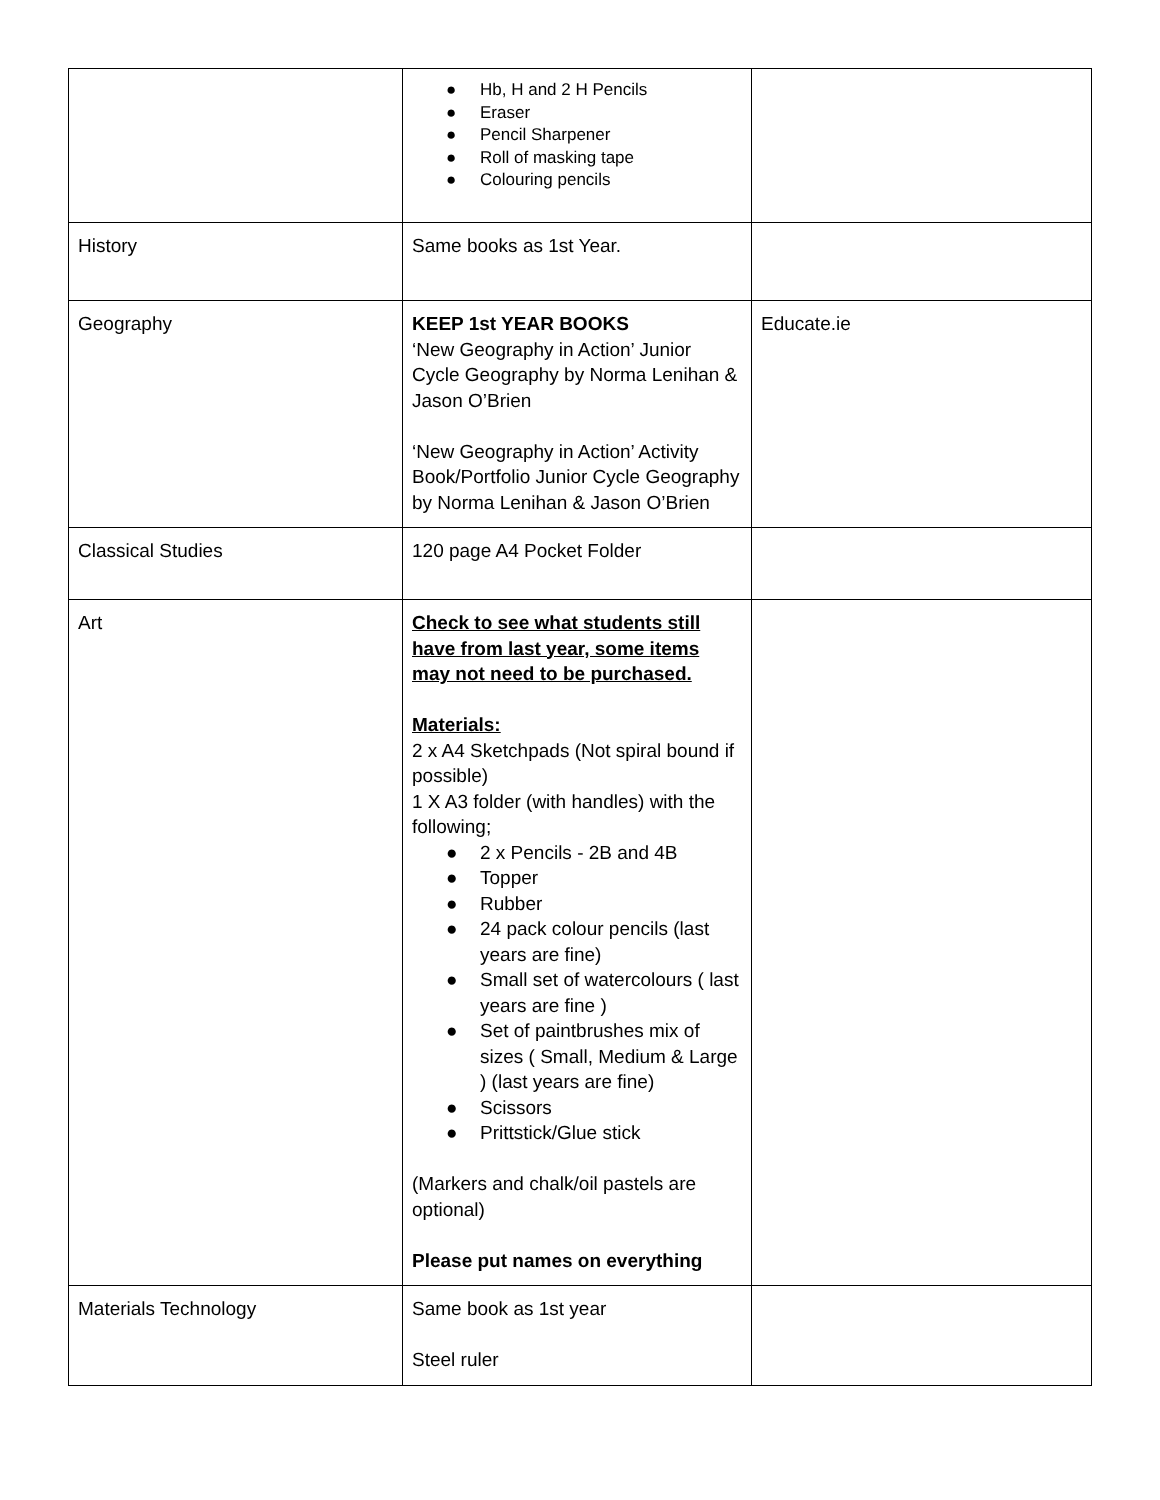| | ● Hb, H and 2 H Pencils ● Eraser ● Pencil Sharpener ● Roll of masking tape ● Colouring pencils | |
| History | Same books as 1st Year. | |
| Geography | KEEP 1st YEAR BOOKS ‘New Geography in Action’ Junior Cycle Geography by Norma Lenihan & Jason O’Brien ‘New Geography in Action’ Activity Book/Portfolio Junior Cycle Geography by Norma Lenihan & Jason O’Brien | Educate.ie |
| Classical Studies | 120 page A4 Pocket Folder | |
| Art | Check to see what students still have from last year, some items may not need to be purchased. Materials: 2 x A4 Sketchpads (Not spiral bound if possible) 1 X A3 folder (with handles) with the following; ● 2 x Pencils - 2B and 4B ● Topper ● Rubber ● 24 pack colour pencils (last years are fine) ● Small set of watercolours ( last years are fine ) ● Set of paintbrushes mix of sizes ( Small, Medium & Large ) (last years are fine) ● Scissors ● Prittstick/Glue stick (Markers and chalk/oil pastels are optional) Please put names on everything | |
| Materials Technology | Same book as 1st year Steel ruler | |